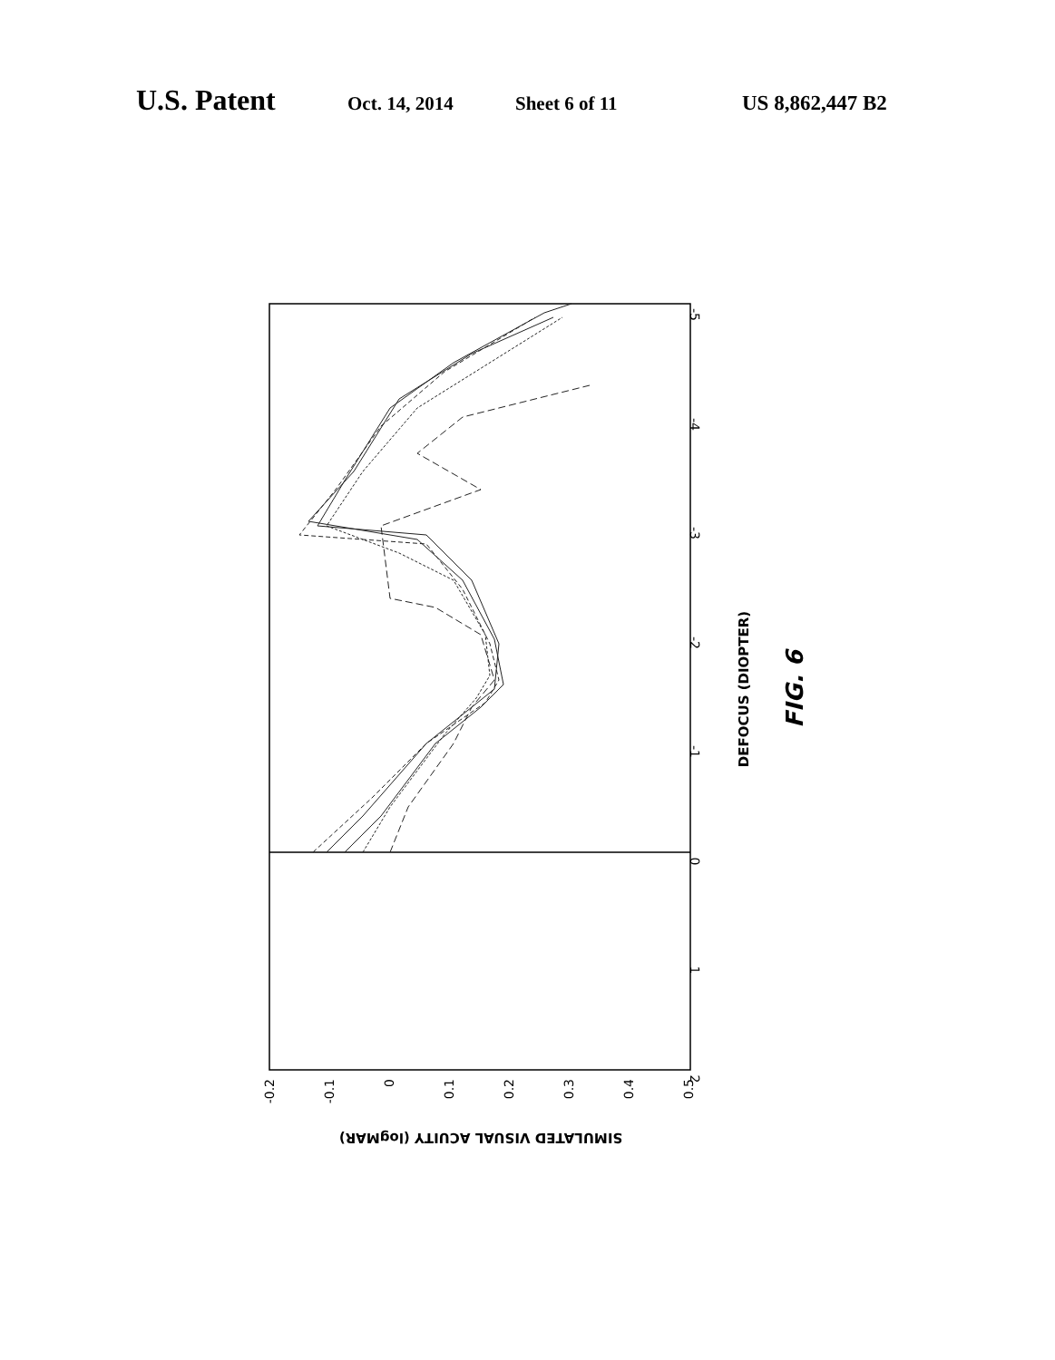U.S. Patent Oct. 14, 2014 Sheet 6 of 11 US 8,862,447 B2
-5
-4
-3
-2
-1
0
1
2
-0.2
-0.1
0
0.1
0.2
0.3
0.4
0.5
SIMULATED VISUAL ACUITY (logMAR)
DEFOCUS (DIOPTER)
FIG. 6